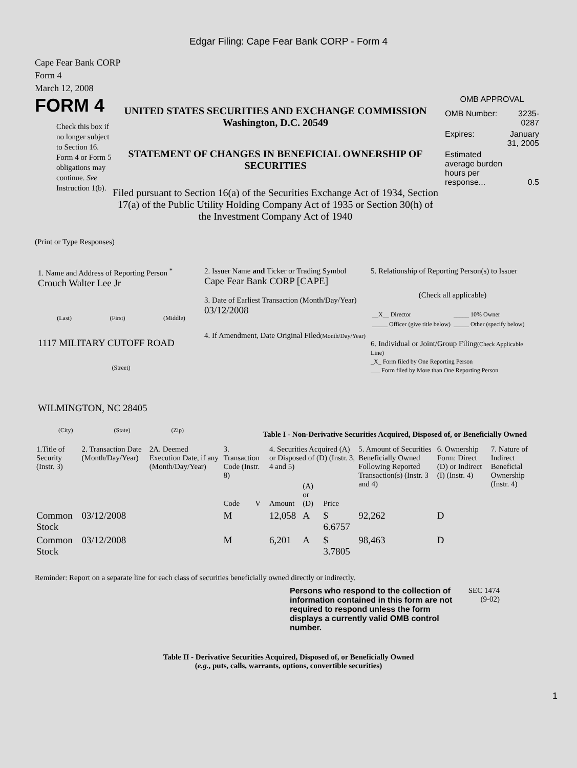Edgar Filing: Cape Fear Bank CORP - Form 4
Cape Fear Bank CORP
Form 4
March 12, 2008
FORM 4
Check this box if no longer subject to Section 16. Form 4 or Form 5 obligations may continue. See Instruction 1(b).
UNITED STATES SECURITIES AND EXCHANGE COMMISSION
Washington, D.C. 20549
STATEMENT OF CHANGES IN BENEFICIAL OWNERSHIP OF SECURITIES
Filed pursuant to Section 16(a) of the Securities Exchange Act of 1934, Section 17(a) of the Public Utility Holding Company Act of 1935 or Section 30(h) of the Investment Company Act of 1940
OMB APPROVAL
| OMB Number: | 3235-0287 |
| Expires: | January 31, 2005 |
| Estimated average burden hours per response... | 0.5 |
(Print or Type Responses)
1. Name and Address of Reporting Person <sup>*</sup>
Crouch Walter Lee Jr
(Last) (First) (Middle)
1117 MILITARY CUTOFF ROAD
(Street)
WILMINGTON, NC 28405
(City) (State) (Zip)
2. Issuer Name and Ticker or Trading Symbol
Cape Fear Bank CORP [CAPE]
3. Date of Earliest Transaction (Month/Day/Year)
03/12/2008
4. If Amendment, Date Original Filed(Month/Day/Year)
5. Relationship of Reporting Person(s) to Issuer
(Check all applicable)
| __X__ Director | _____ 10% Owner |
| _____ Officer (give title below) | _____ Other (specify below) |
6. Individual or Joint/Group Filing(Check Applicable Line)
_X_ Form filed by One Reporting Person
___ Form filed by More than One Reporting Person
Table I - Non-Derivative Securities Acquired, Disposed of, or Beneficially Owned
| 1.Title of Security (Instr. 3) | 2. Transaction Date (Month/Day/Year) | 2A. Deemed Execution Date, if any (Month/Day/Year) | 3. Transaction Code (Instr. 8) | | 4. Securities Acquired (A) or Disposed of (D) (Instr. 3, 4 and 5) | | | 5. Amount of Securities Beneficially Owned Following Reported Transaction(s) (Instr. 3 and 4) | 6. Ownership Form: Direct (D) or Indirect (I) (Instr. 4) | 7. Nature of Indirect Beneficial Ownership (Instr. 4) |
| --- | --- | --- | --- | --- | --- | --- | --- | --- | --- | --- |
| | | | Code | V | Amount | (A) or (D) | Price | | | |
| Common Stock | 03/12/2008 | | M | | 12,058 | A | $ 6.6757 | 92,262 | D | |
| Common Stock | 03/12/2008 | | M | | 6,201 | A | $ 3.7805 | 98,463 | D | |
Reminder: Report on a separate line for each class of securities beneficially owned directly or indirectly.
Persons who respond to the collection of information contained in this form are not required to respond unless the form displays a currently valid OMB control number.
SEC 1474 (9-02)
Table II - Derivative Securities Acquired, Disposed of, or Beneficially Owned
(e.g., puts, calls, warrants, options, convertible securities)
1